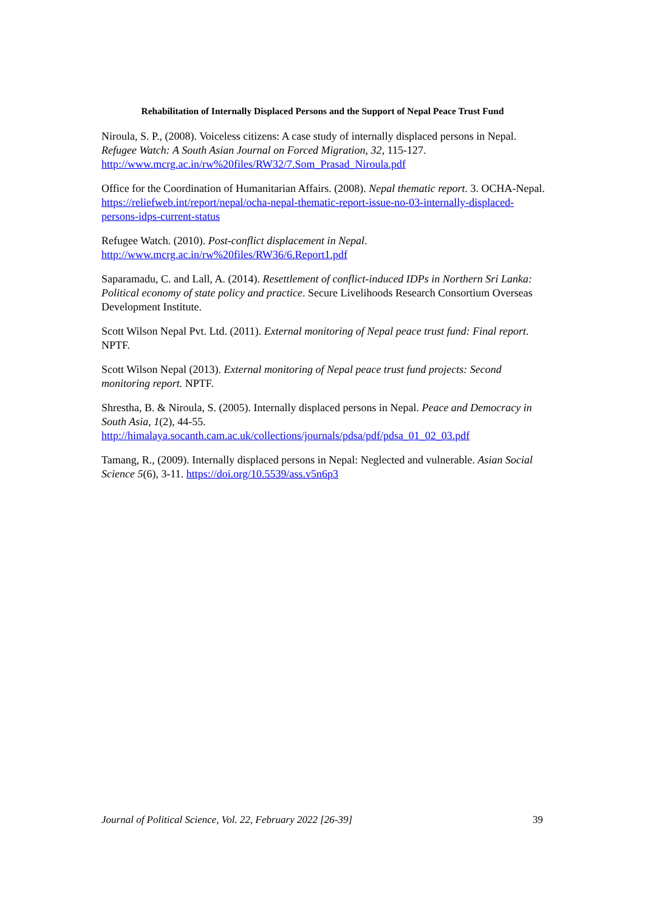Rehabilitation of Internally Displaced Persons and the Support of Nepal Peace Trust Fund
Niroula, S. P., (2008). Voiceless citizens: A case study of internally displaced persons in Nepal. Refugee Watch: A South Asian Journal on Forced Migration, 32, 115-127. http://www.mcrg.ac.in/rw%20files/RW32/7.Som_Prasad_Niroula.pdf
Office for the Coordination of Humanitarian Affairs. (2008). Nepal thematic report. 3. OCHA-Nepal. https://reliefweb.int/report/nepal/ocha-nepal-thematic-report-issue-no-03-internally-displaced-persons-idps-current-status
Refugee Watch. (2010). Post-conflict displacement in Nepal.
http://www.mcrg.ac.in/rw%20files/RW36/6.Report1.pdf
Saparamadu, C. and Lall, A. (2014). Resettlement of conflict-induced IDPs in Northern Sri Lanka: Political economy of state policy and practice. Secure Livelihoods Research Consortium Overseas Development Institute.
Scott Wilson Nepal Pvt. Ltd. (2011). External monitoring of Nepal peace trust fund: Final report. NPTF.
Scott Wilson Nepal (2013). External monitoring of Nepal peace trust fund projects: Second monitoring report. NPTF.
Shrestha, B. & Niroula, S. (2005). Internally displaced persons in Nepal. Peace and Democracy in South Asia, 1(2), 44-55.
http://himalaya.socanth.cam.ac.uk/collections/journals/pdsa/pdf/pdsa_01_02_03.pdf
Tamang, R., (2009). Internally displaced persons in Nepal: Neglected and vulnerable. Asian Social Science 5(6), 3-11. https://doi.org/10.5539/ass.v5n6p3
Journal of Political Science, Vol. 22, February 2022 [26-39] 39